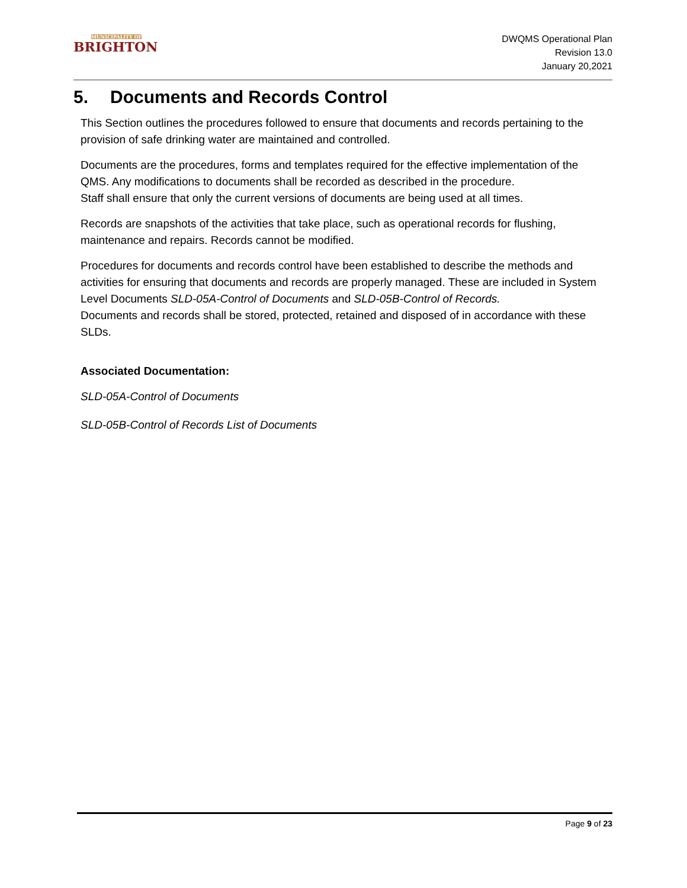MUNICIPALITY OF
BRIGHTON
DWQMS Operational Plan
Revision 13.0
January 20,2021
5. Documents and Records Control
This Section outlines the procedures followed to ensure that documents and records pertaining to the provision of safe drinking water are maintained and controlled.
Documents are the procedures, forms and templates required for the effective implementation of the QMS. Any modifications to documents shall be recorded as described in the procedure.
Staff shall ensure that only the current versions of documents are being used at all times.
Records are snapshots of the activities that take place, such as operational records for flushing, maintenance and repairs. Records cannot be modified.
Procedures for documents and records control have been established to describe the methods and activities for ensuring that documents and records are properly managed. These are included in System Level Documents SLD-05A-Control of Documents and SLD-05B-Control of Records.
Documents and records shall be stored, protected, retained and disposed of in accordance with these SLDs.
Associated Documentation:
SLD-05A-Control of Documents
SLD-05B-Control of Records List of Documents
Page 9 of 23